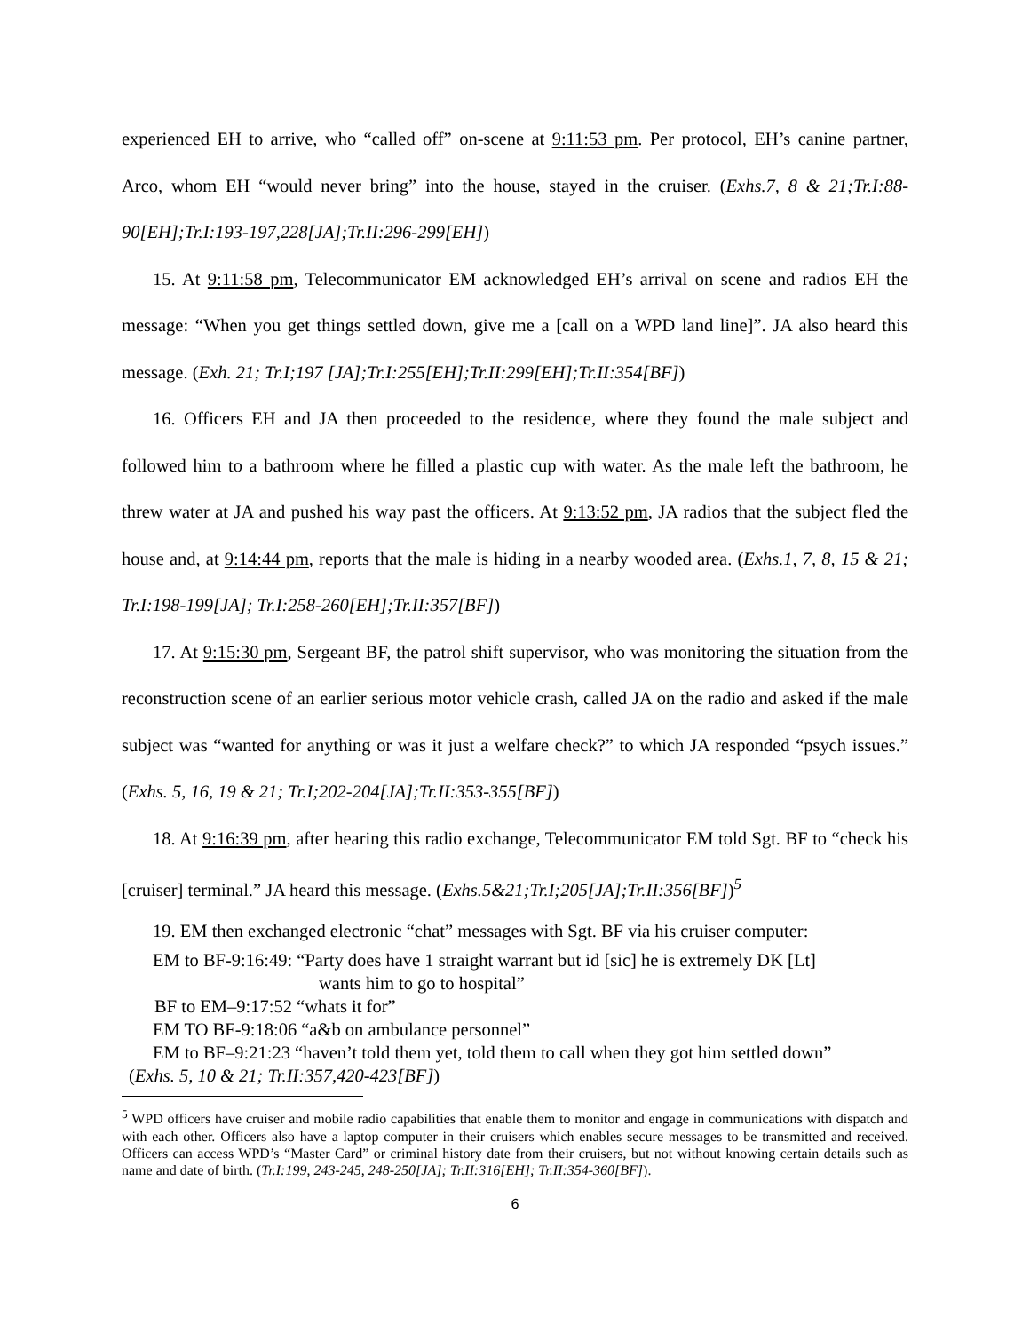experienced EH to arrive, who “called off” on-scene at 9:11:53 pm. Per protocol, EH’s canine partner, Arco, whom EH “would never bring” into the house, stayed in the cruiser. (Exhs.7, 8 & 21;Tr.I:88-90[EH];Tr.I:193-197,228[JA];Tr.II:296-299[EH])
15. At 9:11:58 pm, Telecommunicator EM acknowledged EH’s arrival on scene and radios EH the message: “When you get things settled down, give me a [call on a WPD land line]”. JA also heard this message. (Exh. 21; Tr.I;197 [JA];Tr.I:255[EH];Tr.II:299[EH];Tr.II:354[BF])
16. Officers EH and JA then proceeded to the residence, where they found the male subject and followed him to a bathroom where he filled a plastic cup with water. As the male left the bathroom, he threw water at JA and pushed his way past the officers. At 9:13:52 pm, JA radios that the subject fled the house and, at 9:14:44 pm, reports that the male is hiding in a nearby wooded area. (Exhs.1, 7, 8, 15 & 21; Tr.I:198-199[JA]; Tr.I:258-260[EH];Tr.II:357[BF])
17. At 9:15:30 pm, Sergeant BF, the patrol shift supervisor, who was monitoring the situation from the reconstruction scene of an earlier serious motor vehicle crash, called JA on the radio and asked if the male subject was “wanted for anything or was it just a welfare check?” to which JA responded “psych issues.” (Exhs. 5, 16, 19 & 21; Tr.I;202-204[JA];Tr.II:353-355[BF])
18. At 9:16:39 pm, after hearing this radio exchange, Telecommunicator EM told Sgt. BF to “check his [cruiser] terminal.” JA heard this message. (Exhs.5&21;Tr.I;205[JA];Tr.II:356[BF])<sup>5</sup>
19. EM then exchanged electronic “chat” messages with Sgt. BF via his cruiser computer:
EM to BF-9:16:49: “Party does have 1 straight warrant but id [sic] he is extremely DK [Lt]
wants him to go to hospital”
BF to EM–9:17:52 “whats it for”
EM TO BF-9:18:06 “a&b on ambulance personnel”
EM to BF–9:21:23 “haven’t told them yet, told them to call when they got him settled down”
(Exhs. 5, 10 & 21; Tr.II:357,420-423[BF])
<sup>5</sup> WPD officers have cruiser and mobile radio capabilities that enable them to monitor and engage in communications with dispatch and with each other. Officers also have a laptop computer in their cruisers which enables secure messages to be transmitted and received. Officers can access WPD’s “Master Card” or criminal history date from their cruisers, but not without knowing certain details such as name and date of birth. (Tr.I:199, 243-245, 248-250[JA]; Tr.II:316[EH]; Tr.II:354-360[BF]).
6